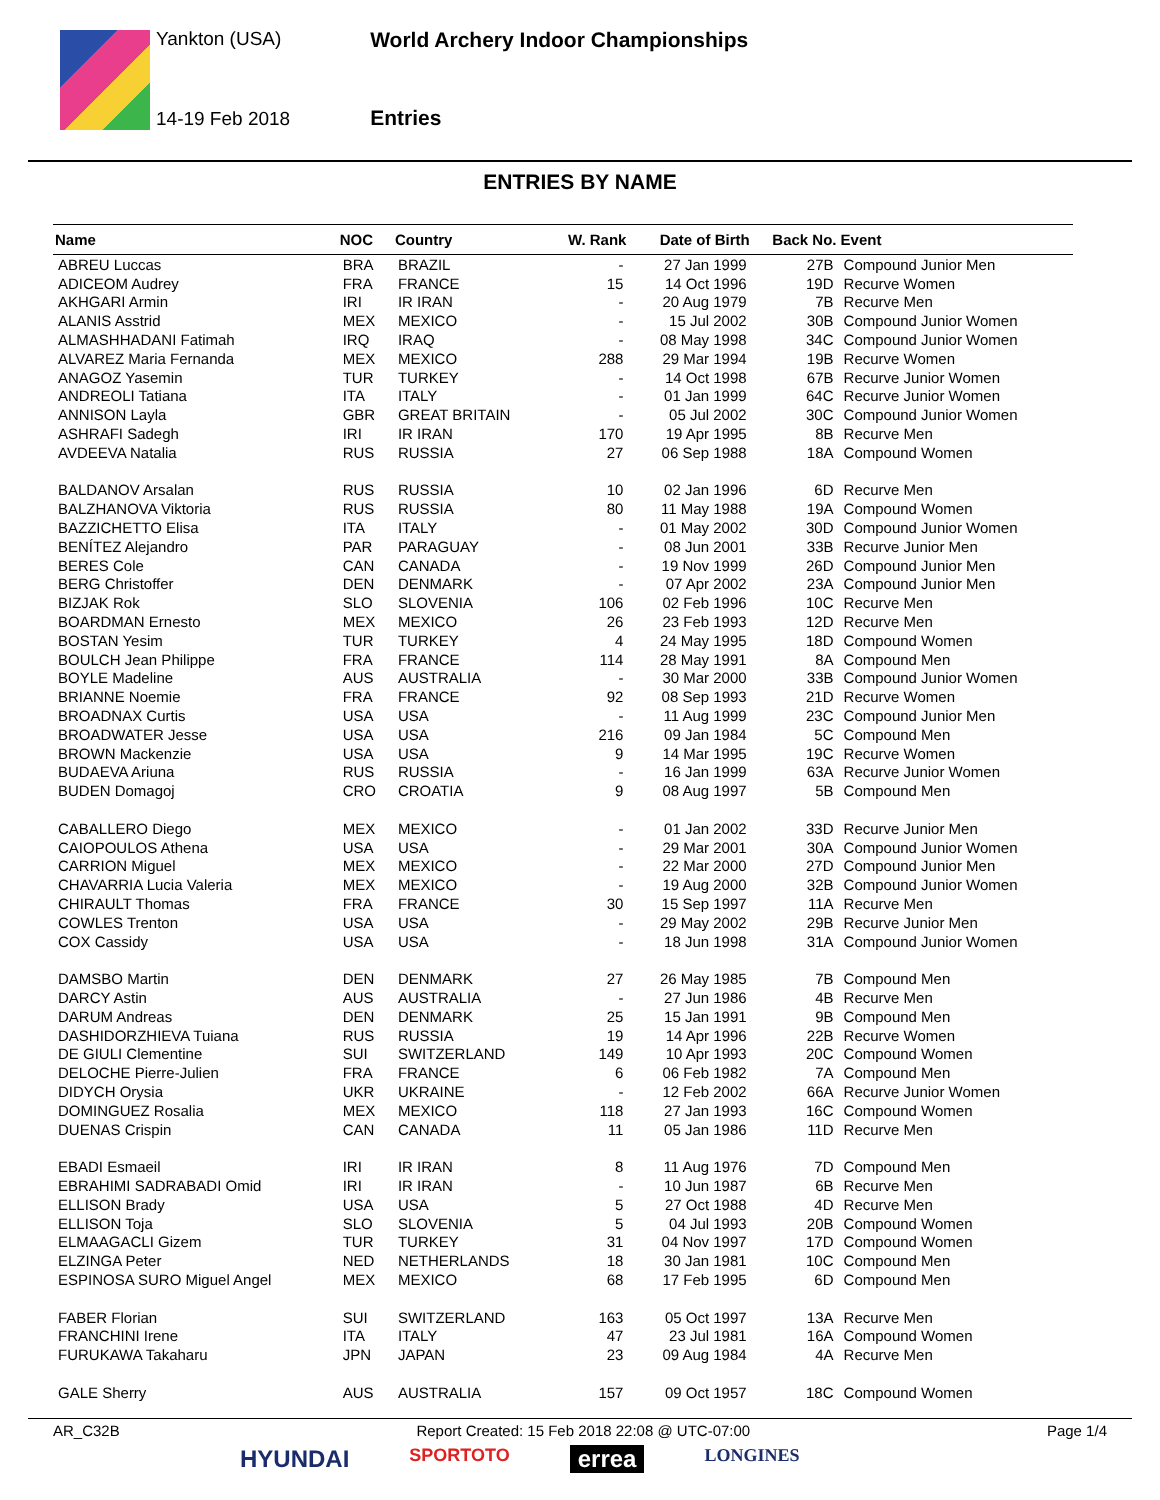Yankton (USA)
14-19 Feb 2018
World Archery Indoor Championships
Entries
ENTRIES BY NAME
| Name | NOC | Country | W. Rank | Date of Birth | Back No. | Event |
| --- | --- | --- | --- | --- | --- | --- |
| ABREU Luccas | BRA | BRAZIL | - | 27 Jan 1999 | 27B | Compound Junior Men |
| ADICEOM Audrey | FRA | FRANCE | 15 | 14 Oct 1996 | 19D | Recurve Women |
| AKHGARI Armin | IRI | IR IRAN | - | 20 Aug 1979 | 7B | Recurve Men |
| ALANIS Asstrid | MEX | MEXICO | - | 15 Jul 2002 | 30B | Compound Junior Women |
| ALMASHHADANI Fatimah | IRQ | IRAQ | - | 08 May 1998 | 34C | Compound Junior Women |
| ALVAREZ Maria Fernanda | MEX | MEXICO | 288 | 29 Mar 1994 | 19B | Recurve Women |
| ANAGOZ Yasemin | TUR | TURKEY | - | 14 Oct 1998 | 67B | Recurve Junior Women |
| ANDREOLI Tatiana | ITA | ITALY | - | 01 Jan 1999 | 64C | Recurve Junior Women |
| ANNISON Layla | GBR | GREAT BRITAIN | - | 05 Jul 2002 | 30C | Compound Junior Women |
| ASHRAFI Sadegh | IRI | IR IRAN | 170 | 19 Apr 1995 | 8B | Recurve Men |
| AVDEEVA Natalia | RUS | RUSSIA | 27 | 06 Sep 1988 | 18A | Compound Women |
| BALDANOV Arsalan | RUS | RUSSIA | 10 | 02 Jan 1996 | 6D | Recurve Men |
| BALZHANOVA Viktoria | RUS | RUSSIA | 80 | 11 May 1988 | 19A | Compound Women |
| BAZZICHETTO Elisa | ITA | ITALY | - | 01 May 2002 | 30D | Compound Junior Women |
| BENÍTEZ Alejandro | PAR | PARAGUAY | - | 08 Jun 2001 | 33B | Recurve Junior Men |
| BERES Cole | CAN | CANADA | - | 19 Nov 1999 | 26D | Compound Junior Men |
| BERG Christoffer | DEN | DENMARK | - | 07 Apr 2002 | 23A | Compound Junior Men |
| BIZJAK Rok | SLO | SLOVENIA | 106 | 02 Feb 1996 | 10C | Recurve Men |
| BOARDMAN Ernesto | MEX | MEXICO | 26 | 23 Feb 1993 | 12D | Recurve Men |
| BOSTAN Yesim | TUR | TURKEY | 4 | 24 May 1995 | 18D | Compound Women |
| BOULCH Jean Philippe | FRA | FRANCE | 114 | 28 May 1991 | 8A | Compound Men |
| BOYLE Madeline | AUS | AUSTRALIA | - | 30 Mar 2000 | 33B | Compound Junior Women |
| BRIANNE Noemie | FRA | FRANCE | 92 | 08 Sep 1993 | 21D | Recurve Women |
| BROADNAX Curtis | USA | USA | - | 11 Aug 1999 | 23C | Compound Junior Men |
| BROADWATER Jesse | USA | USA | 216 | 09 Jan 1984 | 5C | Compound Men |
| BROWN Mackenzie | USA | USA | 9 | 14 Mar 1995 | 19C | Recurve Women |
| BUDAEVA Ariuna | RUS | RUSSIA | - | 16 Jan 1999 | 63A | Recurve Junior Women |
| BUDEN Domagoj | CRO | CROATIA | 9 | 08 Aug 1997 | 5B | Compound Men |
| CABALLERO Diego | MEX | MEXICO | - | 01 Jan 2002 | 33D | Recurve Junior Men |
| CAIOPOULOS Athena | USA | USA | - | 29 Mar 2001 | 30A | Compound Junior Women |
| CARRION Miguel | MEX | MEXICO | - | 22 Mar 2000 | 27D | Compound Junior Men |
| CHAVARRIA Lucia Valeria | MEX | MEXICO | - | 19 Aug 2000 | 32B | Compound Junior Women |
| CHIRAULT Thomas | FRA | FRANCE | 30 | 15 Sep 1997 | 11A | Recurve Men |
| COWLES Trenton | USA | USA | - | 29 May 2002 | 29B | Recurve Junior Men |
| COX Cassidy | USA | USA | - | 18 Jun 1998 | 31A | Compound Junior Women |
| DAMSBO Martin | DEN | DENMARK | 27 | 26 May 1985 | 7B | Compound Men |
| DARCY Astin | AUS | AUSTRALIA | - | 27 Jun 1986 | 4B | Recurve Men |
| DARUM Andreas | DEN | DENMARK | 25 | 15 Jan 1991 | 9B | Compound Men |
| DASHIDORZHIEVA Tuiana | RUS | RUSSIA | 19 | 14 Apr 1996 | 22B | Recurve Women |
| DE GIULI Clementine | SUI | SWITZERLAND | 149 | 10 Apr 1993 | 20C | Compound Women |
| DELOCHE Pierre-Julien | FRA | FRANCE | 6 | 06 Feb 1982 | 7A | Compound Men |
| DIDYCH Orysia | UKR | UKRAINE | - | 12 Feb 2002 | 66A | Recurve Junior Women |
| DOMINGUEZ Rosalia | MEX | MEXICO | 118 | 27 Jan 1993 | 16C | Compound Women |
| DUENAS Crispin | CAN | CANADA | 11 | 05 Jan 1986 | 11D | Recurve Men |
| EBADI Esmaeil | IRI | IR IRAN | 8 | 11 Aug 1976 | 7D | Compound Men |
| EBRAHIMI SADRABADI Omid | IRI | IR IRAN | - | 10 Jun 1987 | 6B | Recurve Men |
| ELLISON Brady | USA | USA | 5 | 27 Oct 1988 | 4D | Recurve Men |
| ELLISON Toja | SLO | SLOVENIA | 5 | 04 Jul 1993 | 20B | Compound Women |
| ELMAAGACLI Gizem | TUR | TURKEY | 31 | 04 Nov 1997 | 17D | Compound Women |
| ELZINGA Peter | NED | NETHERLANDS | 18 | 30 Jan 1981 | 10C | Compound Men |
| ESPINOSA SURO Miguel Angel | MEX | MEXICO | 68 | 17 Feb 1995 | 6D | Compound Men |
| FABER Florian | SUI | SWITZERLAND | 163 | 05 Oct 1997 | 13A | Recurve Men |
| FRANCHINI Irene | ITA | ITALY | 47 | 23 Jul 1981 | 16A | Compound Women |
| FURUKAWA Takaharu | JPN | JAPAN | 23 | 09 Aug 1984 | 4A | Recurve Men |
| GALE Sherry | AUS | AUSTRALIA | 157 | 09 Oct 1957 | 18C | Compound Women |
AR_C32B Report Created: 15 Feb 2018 22:08 @ UTC-07:00 Page 1/4
HYUNDAI SPORTOTO errea LONGINES